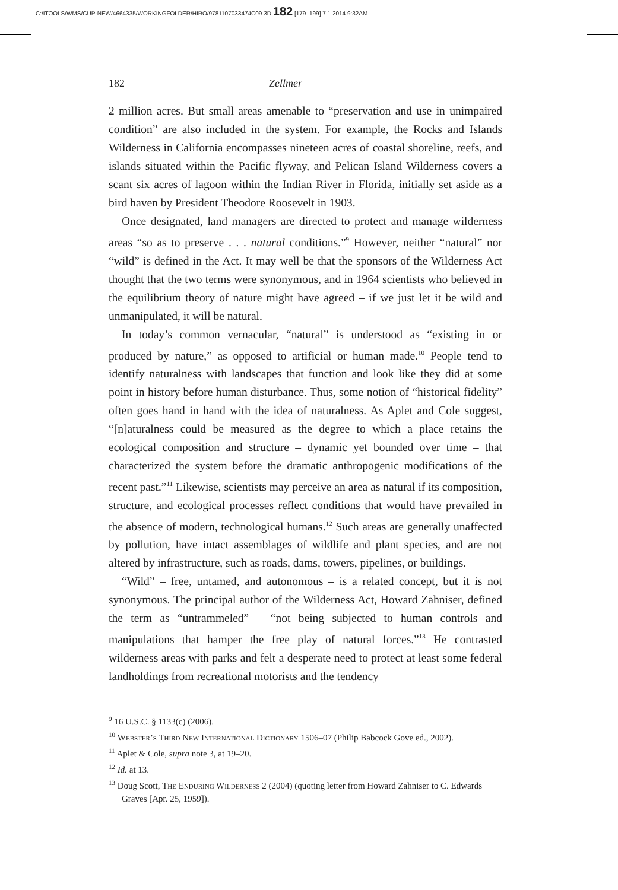C:/ITOOLS/WMS/CUP-NEW/4664335/WORKINGFOLDER/HIRO/9781107033474C09.3D 182 [179–199] 7.1.2014 9:32AM
182 Zellmer
2 million acres. But small areas amenable to “preservation and use in unimpaired condition” are also included in the system. For example, the Rocks and Islands Wilderness in California encompasses nineteen acres of coastal shoreline, reefs, and islands situated within the Pacific flyway, and Pelican Island Wilderness covers a scant six acres of lagoon within the Indian River in Florida, initially set aside as a bird haven by President Theodore Roosevelt in 1903.
Once designated, land managers are directed to protect and manage wilderness areas “so as to preserve . . . natural conditions.”<sup>9</sup> However, neither “natural” nor “wild” is defined in the Act. It may well be that the sponsors of the Wilderness Act thought that the two terms were synonymous, and in 1964 scientists who believed in the equilibrium theory of nature might have agreed – if we just let it be wild and unmanipulated, it will be natural.
In today’s common vernacular, “natural” is understood as “existing in or produced by nature,” as opposed to artificial or human made.<sup>10</sup> People tend to identify naturalness with landscapes that function and look like they did at some point in history before human disturbance. Thus, some notion of “historical fidelity” often goes hand in hand with the idea of naturalness. As Aplet and Cole suggest, “[n]aturalness could be measured as the degree to which a place retains the ecological composition and structure – dynamic yet bounded over time – that characterized the system before the dramatic anthropogenic modifications of the recent past.”<sup>11</sup> Likewise, scientists may perceive an area as natural if its composition, structure, and ecological processes reflect conditions that would have prevailed in the absence of modern, technological humans.<sup>12</sup> Such areas are generally unaffected by pollution, have intact assemblages of wildlife and plant species, and are not altered by infrastructure, such as roads, dams, towers, pipelines, or buildings.
“Wild” – free, untamed, and autonomous – is a related concept, but it is not synonymous. The principal author of the Wilderness Act, Howard Zahniser, defined the term as “untrammeled” – “not being subjected to human controls and manipulations that hamper the free play of natural forces.”<sup>13</sup> He contrasted wilderness areas with parks and felt a desperate need to protect at least some federal landholdings from recreational motorists and the tendency
<sup>9</sup> 16 U.S.C. § 1133(c) (2006).
<sup>10</sup> Webster’s Third New International Dictionary 1506–07 (Philip Babcock Gove ed., 2002).
<sup>11</sup> Aplet & Cole, supra note 3, at 19–20.
<sup>12</sup> Id. at 13.
<sup>13</sup> Doug Scott, The Enduring Wilderness 2 (2004) (quoting letter from Howard Zahniser to C. Edwards Graves [Apr. 25, 1959]).